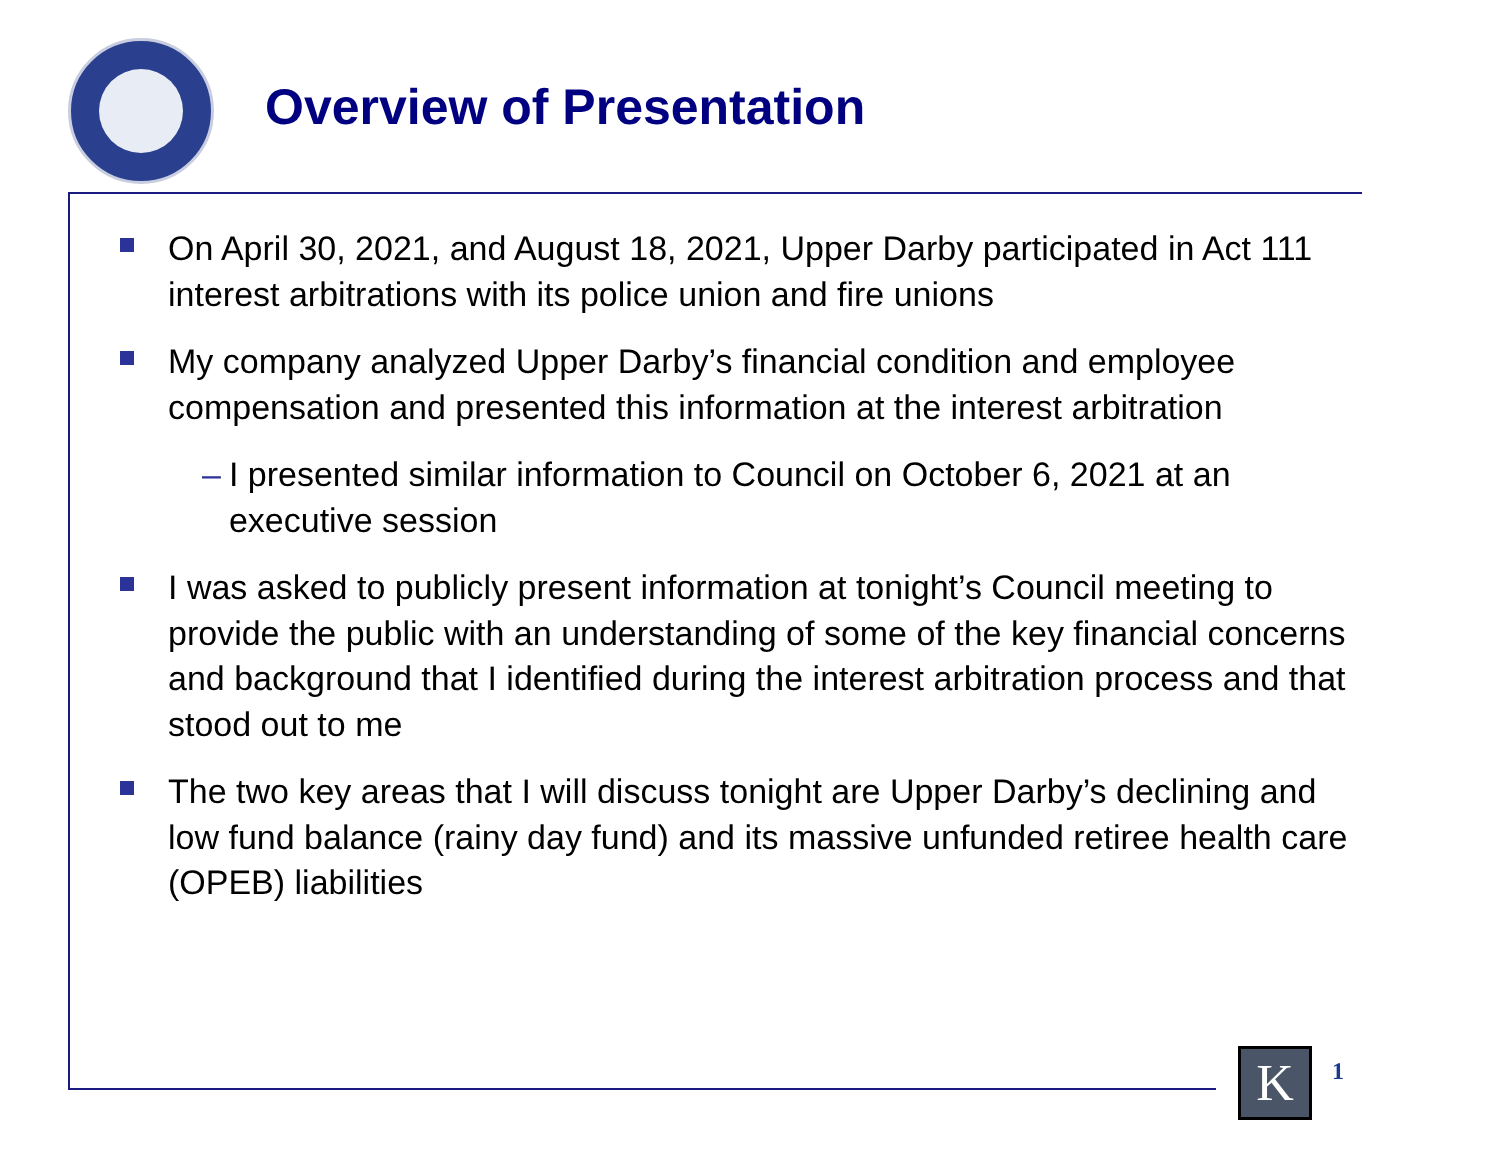Overview of Presentation
On April 30, 2021, and August 18, 2021, Upper Darby participated in Act 111 interest arbitrations with its police union and fire unions
My company analyzed Upper Darby’s financial condition and employee compensation and presented this information at the interest arbitration
– I presented similar information to Council on October 6, 2021 at an executive session
I was asked to publicly present information at tonight’s Council meeting to provide the public with an understanding of some of the key financial concerns and background that I identified during the interest arbitration process and that stood out to me
The two key areas that I will discuss tonight are Upper Darby’s declining and low fund balance (rainy day fund) and its massive unfunded retiree health care (OPEB) liabilities
K 1